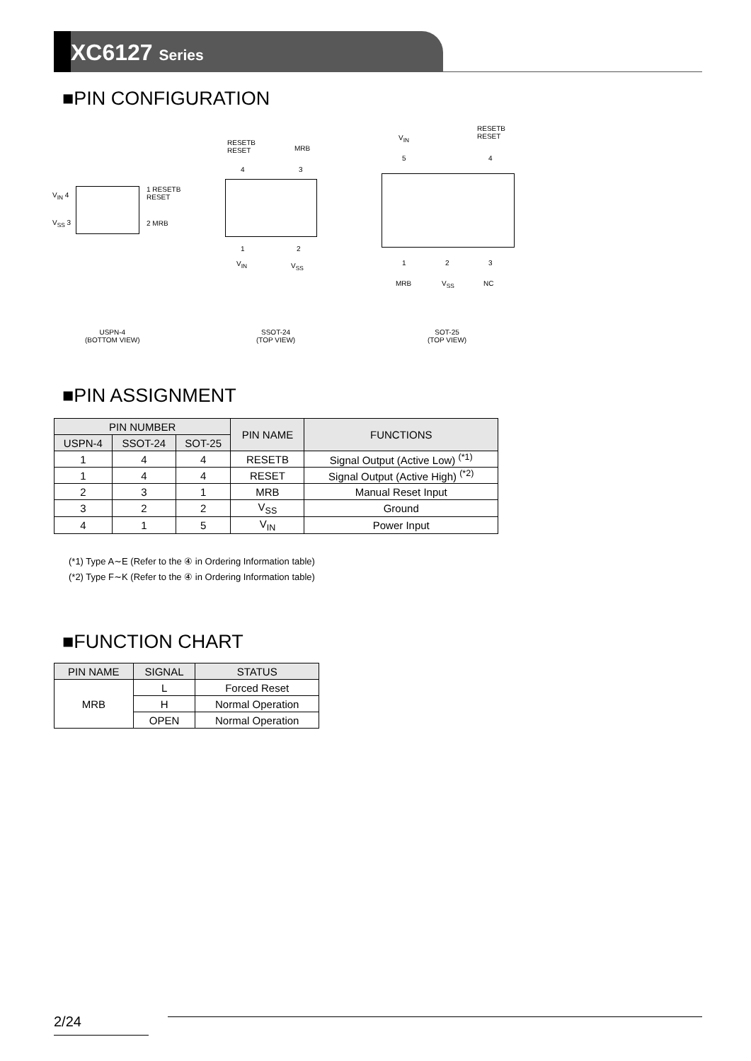XC6127 Series
■PIN CONFIGURATION
V<sub>IN</sub> 4
V<sub>SS</sub> 3
1 RESETB
RESET
2 MRB
RESETB
RESET
MRB
4 3
1 2
V<sub>IN</sub> V<sub>SS</sub>
V<sub>IN</sub>
RESETB
RESET
5 4
1 2 3
MRB V<sub>SS</sub> NC
USPN-4
(BOTTOM VIEW)
SSOT-24
(TOP VIEW)
SOT-25
(TOP VIEW)
■PIN ASSIGNMENT
| PIN NUMBER | | | PIN NAME | FUNCTIONS |
| --- | --- | --- | --- | --- |
| USPN-4 | SSOT-24 | SOT-25 | | |
| 1 | 4 | 4 | RESETB | Signal Output (Active Low) <sup>(*1)</sup> |
| 1 | 4 | 4 | RESET | Signal Output (Active High) <sup>(*2)</sup> |
| 2 | 3 | 1 | MRB | Manual Reset Input |
| 3 | 2 | 2 | V<sub>SS</sub> | Ground |
| 4 | 1 | 5 | V<sub>IN</sub> | Power Input |
(*1) Type A∼E (Refer to the ④ in Ordering Information table)
(*2) Type F∼K (Refer to the ④ in Ordering Information table)
■FUNCTION CHART
| PIN NAME | SIGNAL | STATUS |
| --- | --- | --- |
| MRB | L | Forced Reset |
| | H | Normal Operation |
| | OPEN | Normal Operation |
2/24